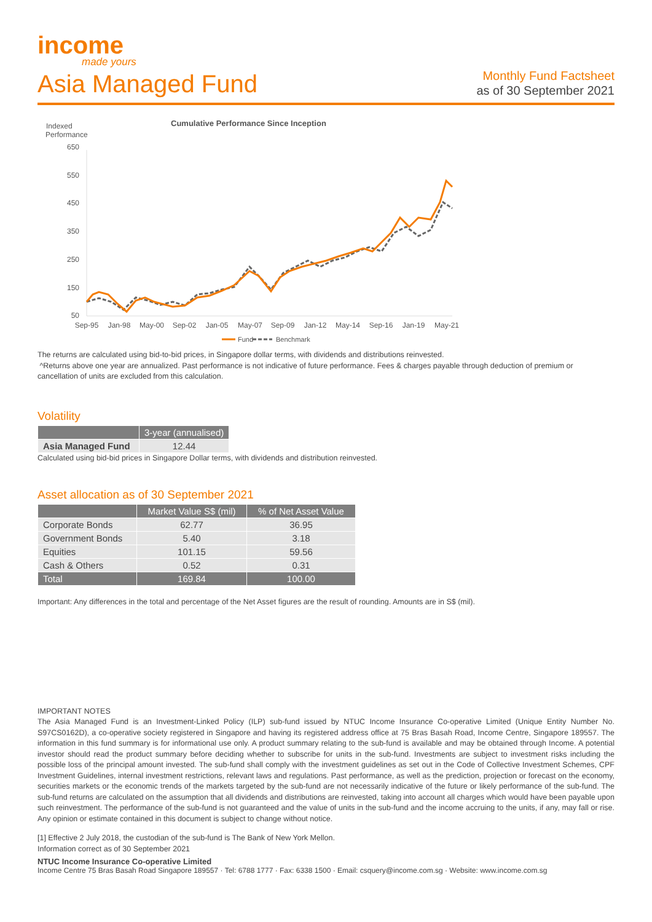income
made yours
Asia Managed Fund
Monthly Fund Factsheet
as of 30 September 2021
Indexed
Performance
Cumulative Performance Since Inception
650
550
450
350
250
150
50
Sep-95
Jan-98
May-00
Sep-02
Jan-05
May-07
Sep-09
Jan-12
May-14
Sep-16
Jan-19
May-21
Fund
Benchmark
The returns are calculated using bid-to-bid prices, in Singapore dollar terms, with dividends and distributions reinvested.
^Returns above one year are annualized. Past performance is not indicative of future performance. Fees & charges payable through deduction of premium or cancellation of units are excluded from this calculation.
Volatility
| | 3-year (annualised) |
| --- | --- |
| Asia Managed Fund | 12.44 |
Calculated using bid-bid prices in Singapore Dollar terms, with dividends and distribution reinvested.
Asset allocation as of 30 September 2021
| | Market Value S$ (mil) | % of Net Asset Value |
| --- | --- | --- |
| Corporate Bonds | 62.77 | 36.95 |
| Government Bonds | 5.40 | 3.18 |
| Equities | 101.15 | 59.56 |
| Cash & Others | 0.52 | 0.31 |
| Total | 169.84 | 100.00 |
Important: Any differences in the total and percentage of the Net Asset figures are the result of rounding. Amounts are in S$ (mil).
IMPORTANT NOTES
The Asia Managed Fund is an Investment-Linked Policy (ILP) sub-fund issued by NTUC Income Insurance Co-operative Limited (Unique Entity Number No. S97CS0162D), a co-operative society registered in Singapore and having its registered address office at 75 Bras Basah Road, Income Centre, Singapore 189557. The information in this fund summary is for informational use only. A product summary relating to the sub-fund is available and may be obtained through Income. A potential investor should read the product summary before deciding whether to subscribe for units in the sub-fund. Investments are subject to investment risks including the possible loss of the principal amount invested. The sub-fund shall comply with the investment guidelines as set out in the Code of Collective Investment Schemes, CPF Investment Guidelines, internal investment restrictions, relevant laws and regulations. Past performance, as well as the prediction, projection or forecast on the economy, securities markets or the economic trends of the markets targeted by the sub-fund are not necessarily indicative of the future or likely performance of the sub-fund. The sub-fund returns are calculated on the assumption that all dividends and distributions are reinvested, taking into account all charges which would have been payable upon such reinvestment. The performance of the sub-fund is not guaranteed and the value of units in the sub-fund and the income accruing to the units, if any, may fall or rise. Any opinion or estimate contained in this document is subject to change without notice.
[1] Effective 2 July 2018, the custodian of the sub-fund is The Bank of New York Mellon.
Information correct as of 30 September 2021
NTUC Income Insurance Co-operative Limited
Income Centre 75 Bras Basah Road Singapore 189557 · Tel: 6788 1777 · Fax: 6338 1500 · Email: csquery@income.com.sg · Website: www.income.com.sg